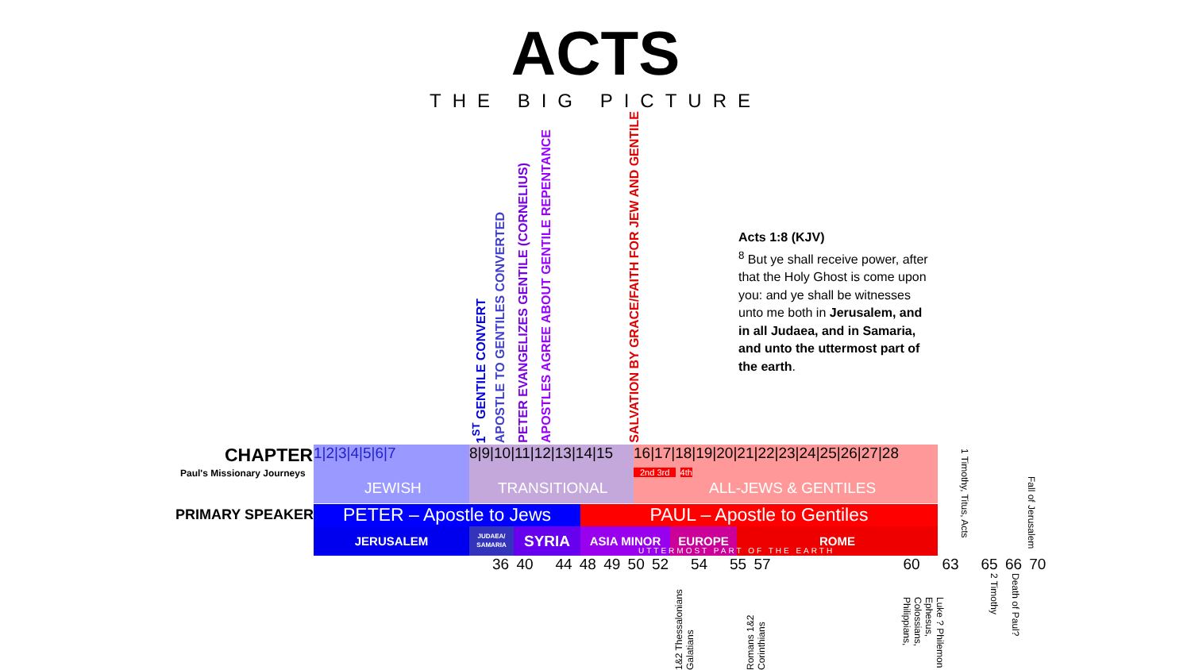ACTS
THE BIG PICTURE
1<sup>ST</sup> GENTILE CONVERT
APOSTLE TO GENTILES CONVERTED
PETER EVANGELIZES GENTILE (CORNELIUS)
APOSTLES AGREE ABOUT GENTILE REPENTANCE
SALVATION BY GRACE/FAITH FOR JEW AND GENTILE
Acts 1:8 (KJV)
<sup>8</sup> But ye shall receive power, after that the Holy Ghost is come upon you: and ye shall be witnesses unto me both in Jerusalem, and in all Judaea, and in Samaria, and unto the uttermost part of the earth.
CHAPTER
Paul's Missionary Journeys
PRIMARY SPEAKER
1|2|3|4|5|6|7
JEWISH
8|9|10|11|12|13|14|15
TRANSITIONAL
16|17|18|19|20|21|22|23|24|25|26|27|28
2nd 3rd 4th
ALL-JEWS & GENTILES
PETER – Apostle to Jews PAUL – Apostle to Gentiles
JERUSALEM
JUDAEA/ SAMARIA
SYRIA
ASIA MINOR EUROPE ROME
UTTERMOST PART OF THE EARTH
36 40 44 48 49 50 52 54 55 57 60 63 65 66 70
1 Timothy, Titus, Acts
Fall of Jerusalem
1&2 Thessalonians Galatians
Romans 1&2 Corinthians
Luke ? Philemon Ephesus, Colossians, Philippians,
2 Timothy
Death of Paul?